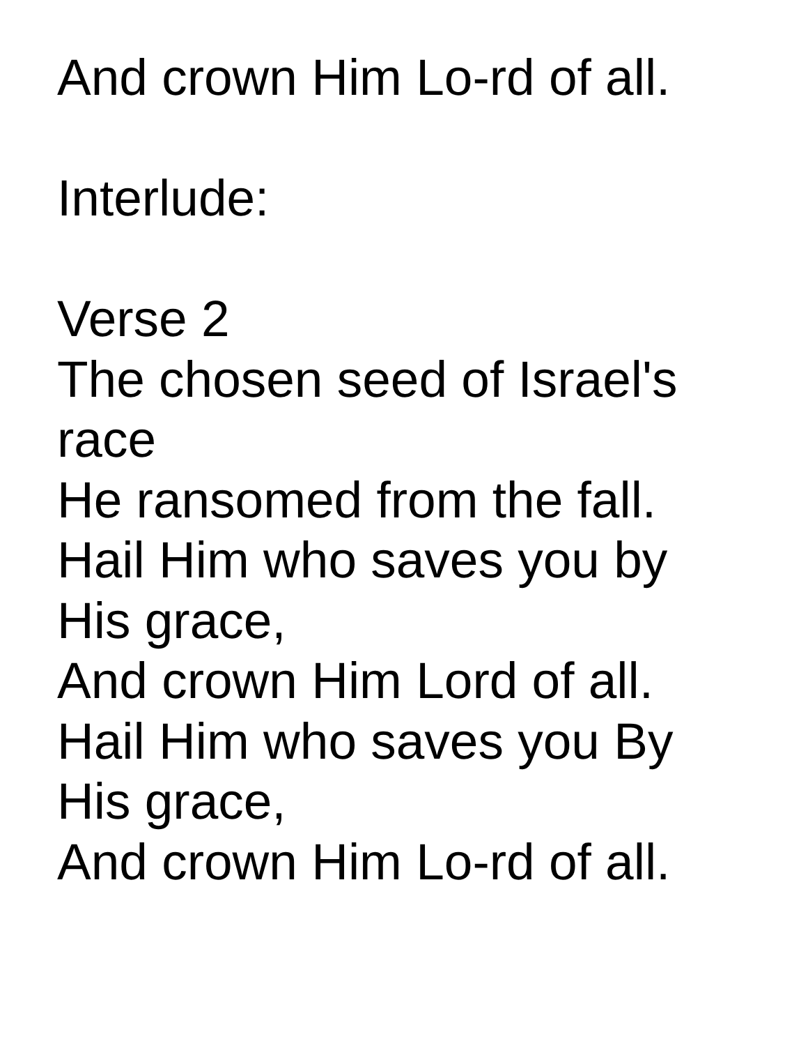And crown Him Lo-rd of all.
Interlude:
Verse 2
The chosen seed of Israel's
race
He ransomed from the fall.
Hail Him who saves you by
His grace,
And crown Him Lord of all.
Hail Him who saves you By
His grace,
And crown Him Lo-rd of all.